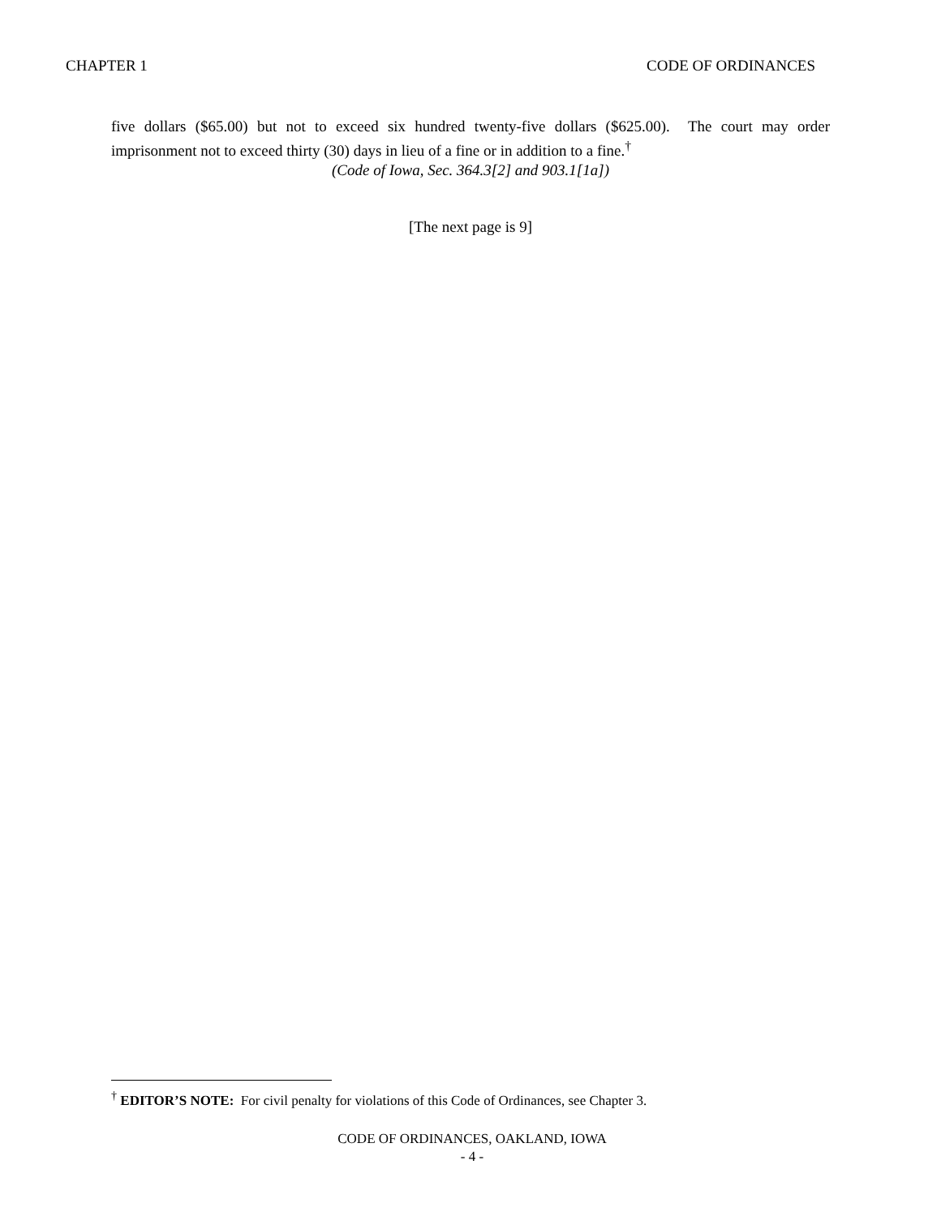CHAPTER 1 CODE OF ORDINANCES
five dollars ($65.00) but not to exceed six hundred twenty-five dollars ($625.00). The court may order imprisonment not to exceed thirty (30) days in lieu of a fine or in addition to a fine.<sup>†</sup>
(Code of Iowa, Sec. 364.3[2] and 903.1[1a])
[The next page is 9]
<sup>†</sup> EDITOR’S NOTE: For civil penalty for violations of this Code of Ordinances, see Chapter 3.
CODE OF ORDINANCES, OAKLAND, IOWA
- 4 -